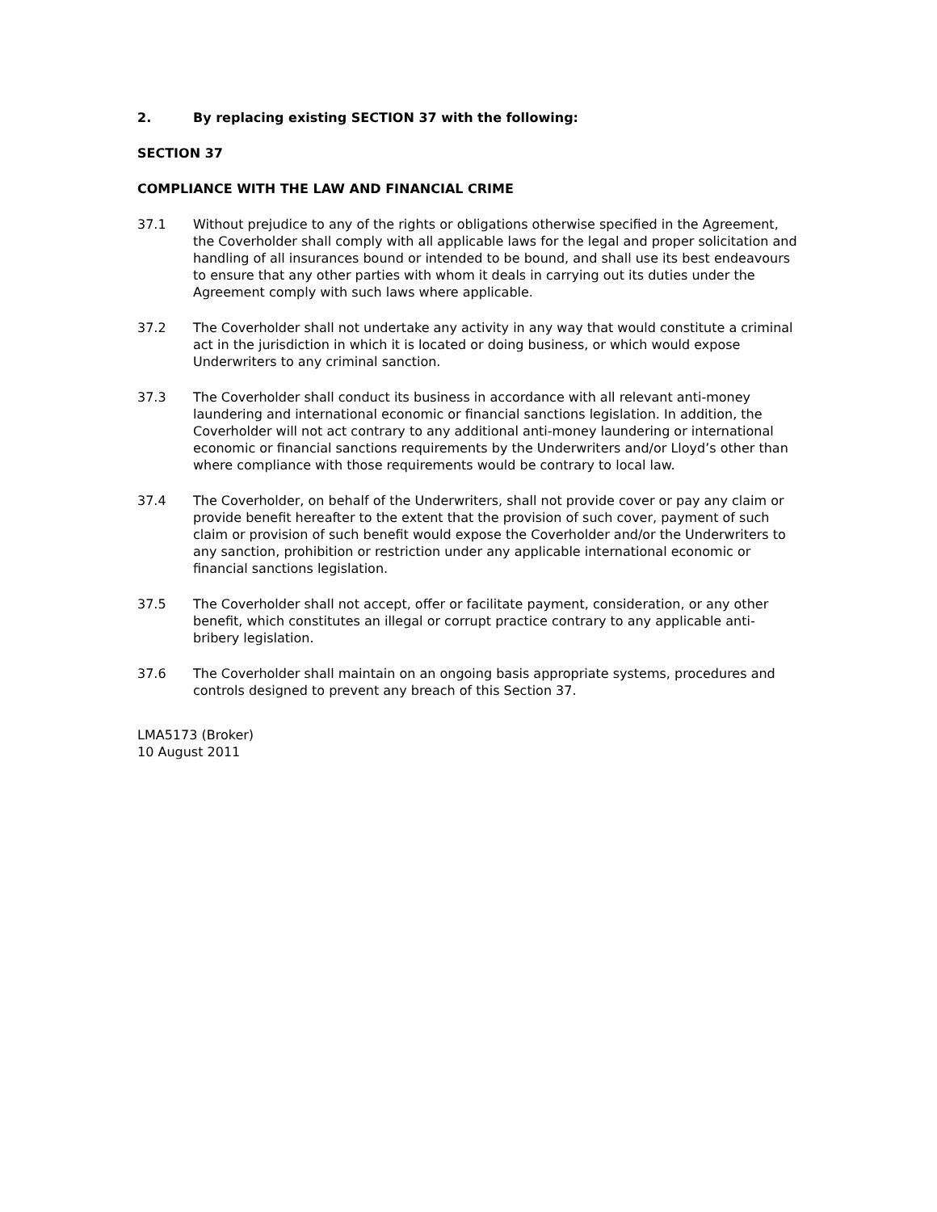2. By replacing existing SECTION 37 with the following:
SECTION 37
COMPLIANCE WITH THE LAW AND FINANCIAL CRIME
37.1 Without prejudice to any of the rights or obligations otherwise specified in the Agreement, the Coverholder shall comply with all applicable laws for the legal and proper solicitation and handling of all insurances bound or intended to be bound, and shall use its best endeavours to ensure that any other parties with whom it deals in carrying out its duties under the Agreement comply with such laws where applicable.
37.2 The Coverholder shall not undertake any activity in any way that would constitute a criminal act in the jurisdiction in which it is located or doing business, or which would expose Underwriters to any criminal sanction.
37.3 The Coverholder shall conduct its business in accordance with all relevant anti-money laundering and international economic or financial sanctions legislation. In addition, the Coverholder will not act contrary to any additional anti-money laundering or international economic or financial sanctions requirements by the Underwriters and/or Lloyd’s other than where compliance with those requirements would be contrary to local law.
37.4 The Coverholder, on behalf of the Underwriters, shall not provide cover or pay any claim or provide benefit hereafter to the extent that the provision of such cover, payment of such claim or provision of such benefit would expose the Coverholder and/or the Underwriters to any sanction, prohibition or restriction under any applicable international economic or financial sanctions legislation.
37.5 The Coverholder shall not accept, offer or facilitate payment, consideration, or any other benefit, which constitutes an illegal or corrupt practice contrary to any applicable anti-bribery legislation.
37.6 The Coverholder shall maintain on an ongoing basis appropriate systems, procedures and controls designed to prevent any breach of this Section 37.
LMA5173 (Broker)
10 August 2011